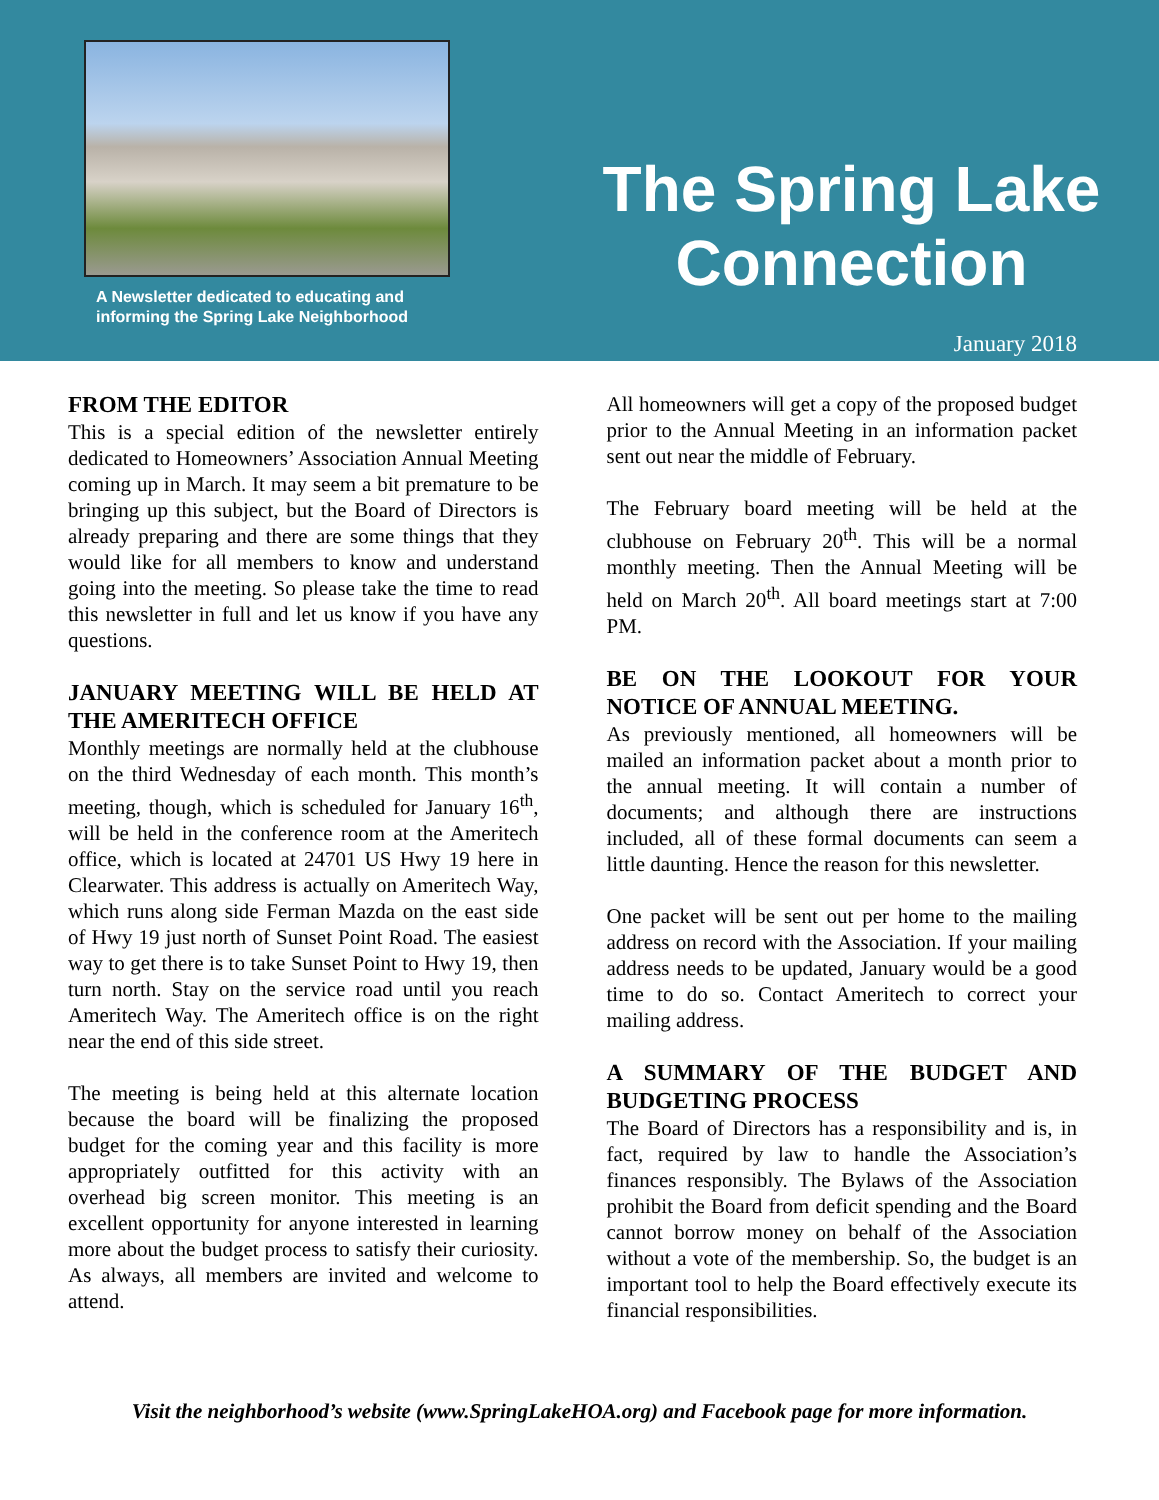A Newsletter dedicated to educating and
informing the Spring Lake Neighborhood
The Spring Lake
Connection
January 2018
FROM THE EDITOR
This is a special edition of the newsletter entirely dedicated to Homeowners’ Association Annual Meeting coming up in March. It may seem a bit premature to be bringing up this subject, but the Board of Directors is already preparing and there are some things that they would like for all members to know and understand going into the meeting. So please take the time to read this newsletter in full and let us know if you have any questions.
JANUARY MEETING WILL BE HELD AT THE AMERITECH OFFICE
Monthly meetings are normally held at the clubhouse on the third Wednesday of each month. This month’s meeting, though, which is scheduled for January 16<sup>th</sup>, will be held in the conference room at the Ameritech office, which is located at 24701 US Hwy 19 here in Clearwater. This address is actually on Ameritech Way, which runs along side Ferman Mazda on the east side of Hwy 19 just north of Sunset Point Road. The easiest way to get there is to take Sunset Point to Hwy 19, then turn north. Stay on the service road until you reach Ameritech Way. The Ameritech office is on the right near the end of this side street.
The meeting is being held at this alternate location because the board will be finalizing the proposed budget for the coming year and this facility is more appropriately outfitted for this activity with an overhead big screen monitor. This meeting is an excellent opportunity for anyone interested in learning more about the budget process to satisfy their curiosity. As always, all members are invited and welcome to attend.
All homeowners will get a copy of the proposed budget prior to the Annual Meeting in an information packet sent out near the middle of February.
The February board meeting will be held at the clubhouse on February 20<sup>th</sup>. This will be a normal monthly meeting. Then the Annual Meeting will be held on March 20<sup>th</sup>. All board meetings start at 7:00 PM.
BE ON THE LOOKOUT FOR YOUR NOTICE OF ANNUAL MEETING.
As previously mentioned, all homeowners will be mailed an information packet about a month prior to the annual meeting. It will contain a number of documents; and although there are instructions included, all of these formal documents can seem a little daunting. Hence the reason for this newsletter.
One packet will be sent out per home to the mailing address on record with the Association. If your mailing address needs to be updated, January would be a good time to do so. Contact Ameritech to correct your mailing address.
A SUMMARY OF THE BUDGET AND BUDGETING PROCESS
The Board of Directors has a responsibility and is, in fact, required by law to handle the Association’s finances responsibly. The Bylaws of the Association prohibit the Board from deficit spending and the Board cannot borrow money on behalf of the Association without a vote of the membership. So, the budget is an important tool to help the Board effectively execute its financial responsibilities.
Visit the neighborhood’s website (www.SpringLakeHOA.org) and Facebook page for more information.